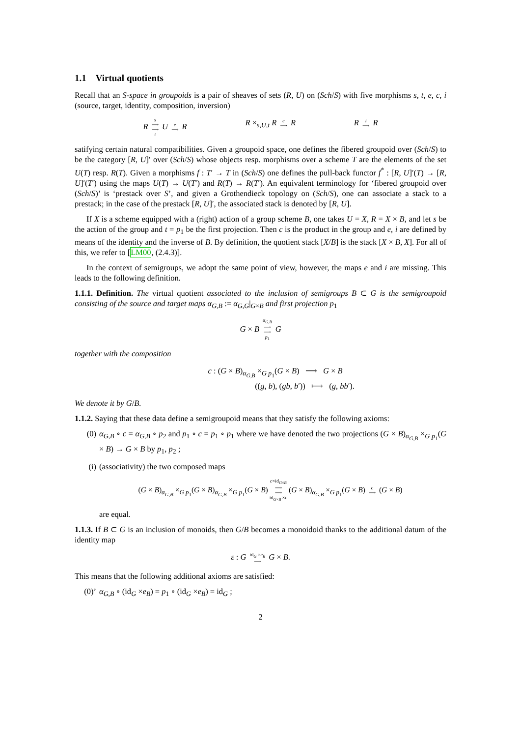1.1 Virtual quotients
Recall that an S-space in groupoids is a pair of sheaves of sets (R, U) on (Sch/S) with five morphisms s, t, e, c, i (source, target, identity, composition, inversion)
R s ⟶ ⟶ t U e ⟶ R R ×<sub>s,U,t</sub> R c ⟶ R R i ⟶ R
satifying certain natural compatibilities. Given a groupoid space, one defines the fibered groupoid over (Sch/S) to be the category [R, U]′ over (Sch/S) whose objects resp. morphisms over a scheme T are the elements of the set U(T) resp. R(T). Given a morphisms f : T′ → T in (Sch/S) one defines the pull-back functor f<sup>*</sup> : [R, U]′(T) → [R, U]′(T′) using the maps U(T) → U(T′) and R(T) → R(T′). An equivalent terminology for ‘fibered groupoid over (Sch/S)’ is ‘prestack over S’, and given a Grothendieck topology on (Sch/S), one can associate a stack to a prestack; in the case of the prestack [R, U]′, the associated stack is denoted by [R, U].
If X is a scheme equipped with a (right) action of a group scheme B, one takes U = X, R = X × B, and let s be the action of the group and t = p<sub>1</sub> be the first projection. Then c is the product in the group and e, i are defined by means of the identity and the inverse of B. By definition, the quotient stack [X/B] is the stack [X × B, X]. For all of this, we refer to [LM00, (2.4.3)].
In the context of semigroups, we adopt the same point of view, however, the maps e and i are missing. This leads to the following definition.
1.1.1. Definition. The virtual quotient associated to the inclusion of semigroups B ⊂ G is the semigroupoid consisting of the source and target maps α<sub>G,B</sub> := α<sub>G,G</sub>|<sub>G×B</sub> and first projection p<sub>1</sub>
G × B α<sub>G,B</sub> ⟶ ⟶ p<sub>1</sub> G
together with the composition
c : (G × B)<sub>α<sub>G,B</sub></sub> ×<sub>G p<sub>1</sub></sub>(G × B) ⟶ G × B
((g, b), (gb, b′)) ⟼ (g, bb′).
We denote it by G/B.
1.1.2. Saying that these data define a semigroupoid means that they satisfy the following axioms:
(0) α<sub>G,B</sub> ∘ c = α<sub>G,B</sub> ∘ p<sub>2</sub> and p<sub>1</sub> ∘ c = p<sub>1</sub> ∘ p<sub>1</sub> where we have denoted the two projections (G × B)<sub>α<sub>G,B</sub></sub> ×<sub>G p<sub>1</sub></sub>(G × B) → G × B by p<sub>1</sub>, p<sub>2</sub> ;
(i) (associativity) the two composed maps
(G × B)<sub>α<sub>G,B</sub></sub> ×<sub>G p<sub>1</sub></sub>(G × B)<sub>α<sub>G,B</sub></sub> ×<sub>G p<sub>1</sub></sub>(G × B) c×id<sub>G×B</sub> ⟶ ⟶ id<sub>G×B</sub> ×c (G × B)<sub>α<sub>G,B</sub></sub> ×<sub>G p<sub>1</sub></sub>(G × B) c ⟶ (G × B)
are equal.
1.1.3. If B ⊂ G is an inclusion of monoids, then G/B becomes a monoidoid thanks to the additional datum of the identity map
ε : G id<sub>G</sub> ×e<sub>B</sub> ⟶ G × B.
This means that the following additional axioms are satisfied:
(0)’ α<sub>G,B</sub> ∘ (id<sub>G</sub> ×e<sub>B</sub>) = p<sub>1</sub> ∘ (id<sub>G</sub> ×e<sub>B</sub>) = id<sub>G</sub> ;
2